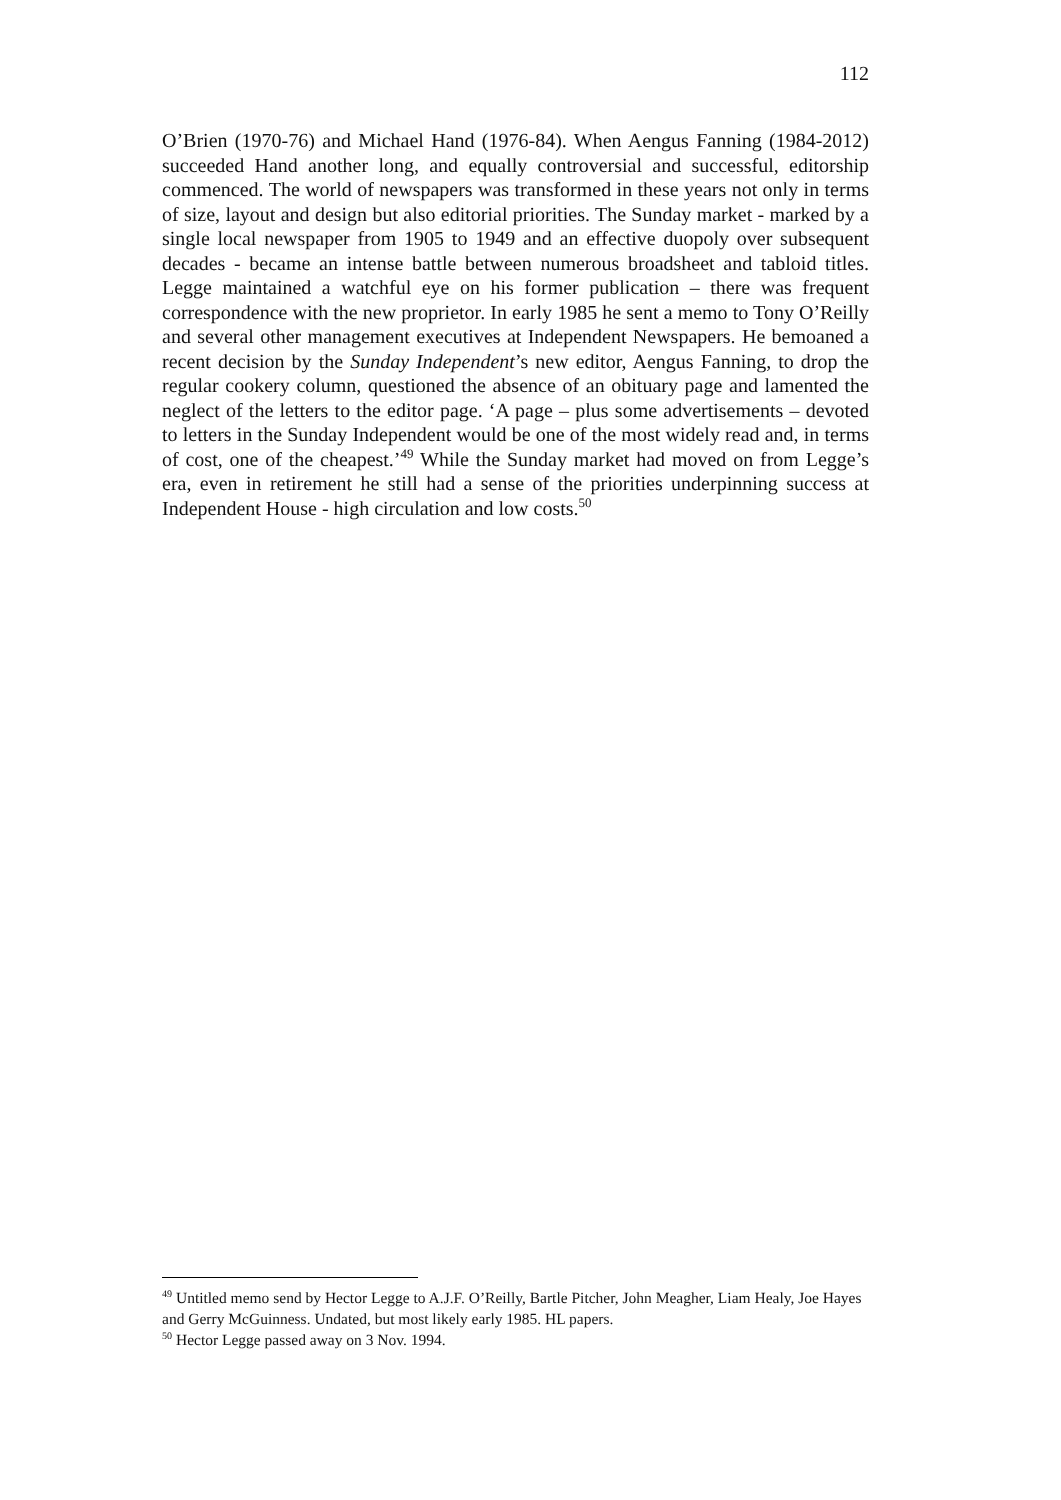112
O’Brien (1970-76) and Michael Hand (1976-84). When Aengus Fanning (1984-2012) succeeded Hand another long, and equally controversial and successful, editorship commenced. The world of newspapers was transformed in these years not only in terms of size, layout and design but also editorial priorities. The Sunday market - marked by a single local newspaper from 1905 to 1949 and an effective duopoly over subsequent decades - became an intense battle between numerous broadsheet and tabloid titles. Legge maintained a watchful eye on his former publication – there was frequent correspondence with the new proprietor. In early 1985 he sent a memo to Tony O’Reilly and several other management executives at Independent Newspapers. He bemoaned a recent decision by the Sunday Independent’s new editor, Aengus Fanning, to drop the regular cookery column, questioned the absence of an obituary page and lamented the neglect of the letters to the editor page. ‘A page – plus some advertisements – devoted to letters in the Sunday Independent would be one of the most widely read and, in terms of cost, one of the cheapest.’<sup>49</sup> While the Sunday market had moved on from Legge’s era, even in retirement he still had a sense of the priorities underpinning success at Independent House - high circulation and low costs.<sup>50</sup>
<sup>49</sup> Untitled memo send by Hector Legge to A.J.F. O’Reilly, Bartle Pitcher, John Meagher, Liam Healy, Joe Hayes and Gerry McGuinness. Undated, but most likely early 1985. HL papers.
<sup>50</sup> Hector Legge passed away on 3 Nov. 1994.